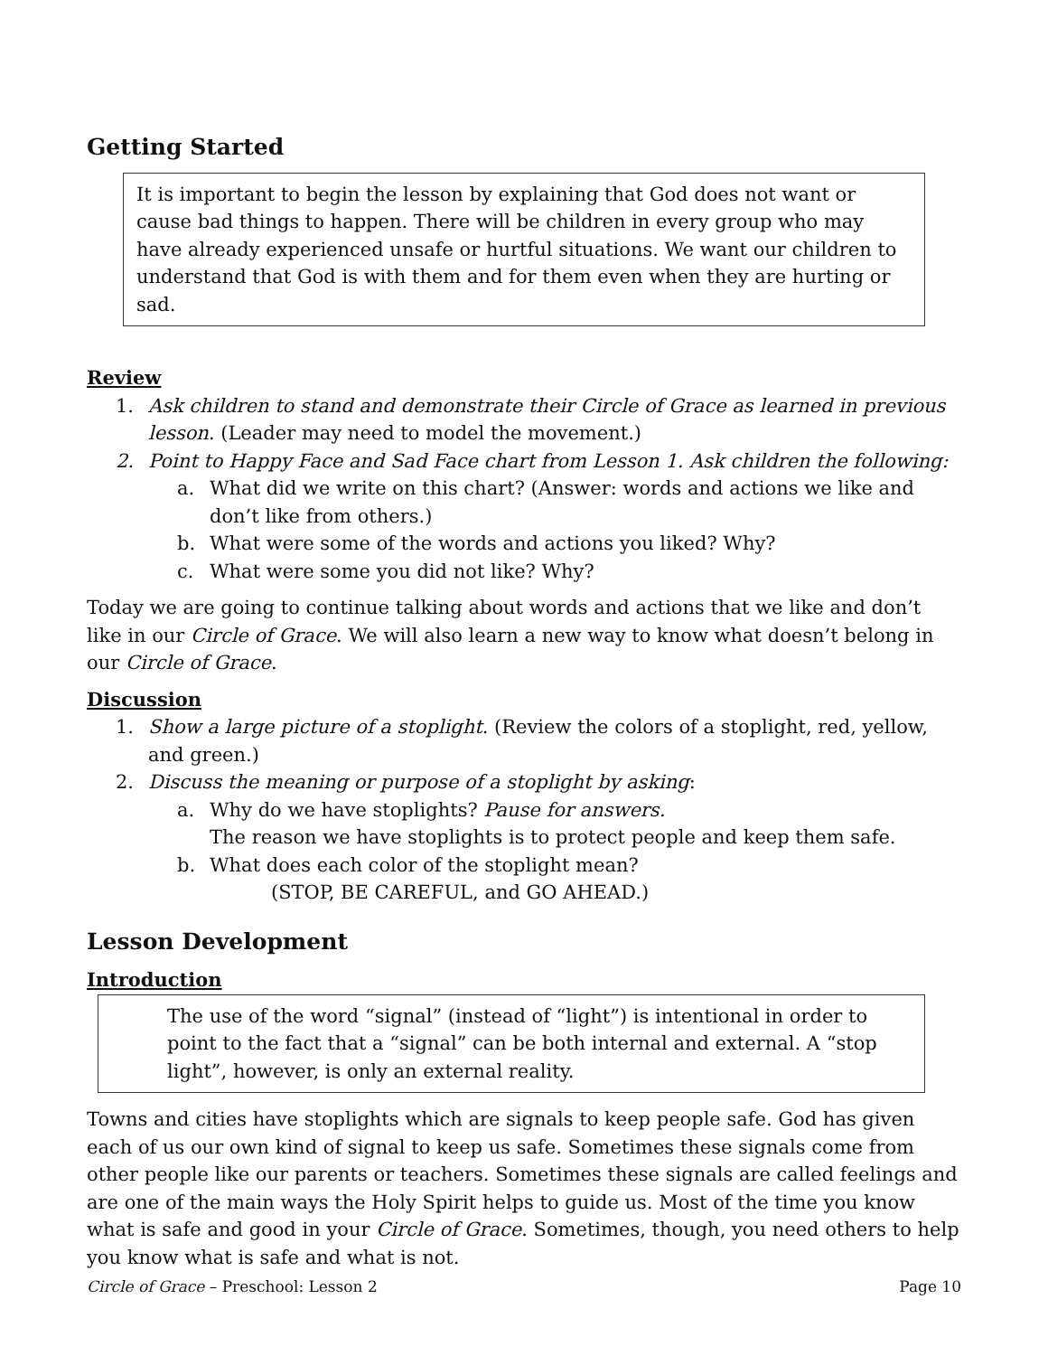Getting Started
It is important to begin the lesson by explaining that God does not want or cause bad things to happen. There will be children in every group who may have already experienced unsafe or hurtful situations. We want our children to understand that God is with them and for them even when they are hurting or sad.
Review
1. Ask children to stand and demonstrate their Circle of Grace as learned in previous lesson. (Leader may need to model the movement.)
2. Point to Happy Face and Sad Face chart from Lesson 1. Ask children the following:
a. What did we write on this chart? (Answer: words and actions we like and don’t like from others.)
b. What were some of the words and actions you liked? Why?
c. What were some you did not like? Why?
Today we are going to continue talking about words and actions that we like and don’t like in our Circle of Grace. We will also learn a new way to know what doesn’t belong in our Circle of Grace.
Discussion
1. Show a large picture of a stoplight. (Review the colors of a stoplight, red, yellow, and green.)
2. Discuss the meaning or purpose of a stoplight by asking:
a. Why do we have stoplights? Pause for answers.
The reason we have stoplights is to protect people and keep them safe.
b. What does each color of the stoplight mean?
(STOP, BE CAREFUL, and GO AHEAD.)
Lesson Development
Introduction
The use of the word “signal” (instead of “light”) is intentional in order to point to the fact that a “signal” can be both internal and external. A “stop light”, however, is only an external reality.
Towns and cities have stoplights which are signals to keep people safe. God has given each of us our own kind of signal to keep us safe. Sometimes these signals come from other people like our parents or teachers. Sometimes these signals are called feelings and are one of the main ways the Holy Spirit helps to guide us. Most of the time you know what is safe and good in your Circle of Grace. Sometimes, though, you need others to help you know what is safe and what is not.
Circle of Grace – Preschool: Lesson 2 Page 10